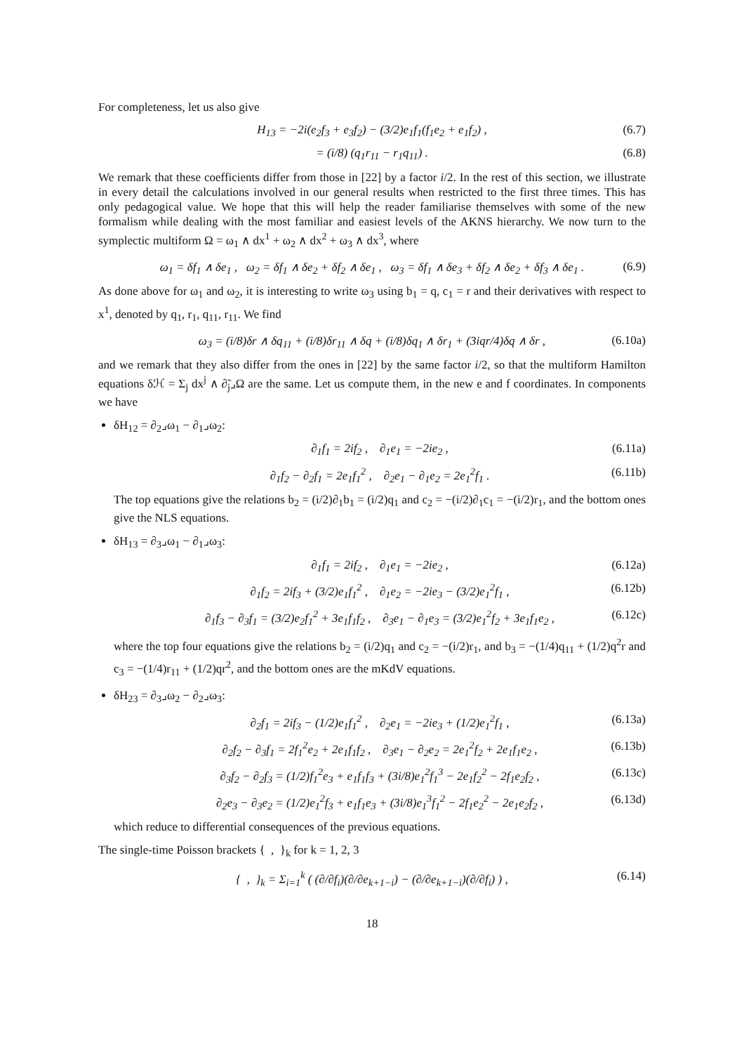For completeness, let us also give
H<sub>13</sub> = −2i(e<sub>2</sub>f<sub>3</sub> + e<sub>3</sub>f<sub>2</sub>) − (3/2)e<sub>1</sub>f<sub>1</sub>(f<sub>1</sub>e<sub>2</sub> + e<sub>1</sub>f<sub>2</sub>) , (6.7)
= (i/8) (q<sub>1</sub>r<sub>11</sub> − r<sub>1</sub>q<sub>11</sub>) . (6.8)
We remark that these coefficients differ from those in [22] by a factor i/2. In the rest of this section, we illustrate in every detail the calculations involved in our general results when restricted to the first three times. This has only pedagogical value. We hope that this will help the reader familiarise themselves with some of the new formalism while dealing with the most familiar and easiest levels of the AKNS hierarchy. We now turn to the symplectic multiform Ω = ω<sub>1</sub> ∧ dx<sup>1</sup> + ω<sub>2</sub> ∧ dx<sup>2</sup> + ω<sub>3</sub> ∧ dx<sup>3</sup>, where
ω<sub>1</sub> = δf<sub>1</sub> ∧ δe<sub>1</sub> , ω<sub>2</sub> = δf<sub>1</sub> ∧ δe<sub>2</sub> + δf<sub>2</sub> ∧ δe<sub>1</sub> , ω<sub>3</sub> = δf<sub>1</sub> ∧ δe<sub>3</sub> + δf<sub>2</sub> ∧ δe<sub>2</sub> + δf<sub>3</sub> ∧ δe<sub>1</sub> . (6.9)
As done above for ω<sub>1</sub> and ω<sub>2</sub>, it is interesting to write ω<sub>3</sub> using b<sub>1</sub> = q, c<sub>1</sub> = r and their derivatives with respect to x<sup>1</sup>, denoted by q<sub>1</sub>, r<sub>1</sub>, q<sub>11</sub>, r<sub>11</sub>. We find
ω<sub>3</sub> = (i/8)δr ∧ δq<sub>11</sub> + (i/8)δr<sub>11</sub> ∧ δq + (i/8)δq<sub>1</sub> ∧ δr<sub>1</sub> + (3iqr/4)δq ∧ δr , (6.10a)
and we remark that they also differ from the ones in [22] by the same factor i/2, so that the multiform Hamilton equations δℋ = Σ<sub>j</sub> dx<sup>j</sup> ∧ ∂̃<sub>j</sub>⌟Ω are the same. Let us compute them, in the new e and f coordinates. In components we have
δH<sub>12</sub> = ∂<sub>2</sub>⌟ω<sub>1</sub> − ∂<sub>1</sub>⌟ω<sub>2</sub>:
∂<sub>1</sub>f<sub>1</sub> = 2if<sub>2</sub> , ∂<sub>1</sub>e<sub>1</sub> = −2ie<sub>2</sub> , (6.11a)
∂<sub>1</sub>f<sub>2</sub> − ∂<sub>2</sub>f<sub>1</sub> = 2e<sub>1</sub>f<sub>1</sub><sup>2</sup> , ∂<sub>2</sub>e<sub>1</sub> − ∂<sub>1</sub>e<sub>2</sub> = 2e<sub>1</sub><sup>2</sup>f<sub>1</sub> . (6.11b)
The top equations give the relations b<sub>2</sub> = (i/2)∂<sub>1</sub>b<sub>1</sub> = (i/2)q<sub>1</sub> and c<sub>2</sub> = −(i/2)∂<sub>1</sub>c<sub>1</sub> = −(i/2)r<sub>1</sub>, and the bottom ones give the NLS equations.
δH<sub>13</sub> = ∂<sub>3</sub>⌟ω<sub>1</sub> − ∂<sub>1</sub>⌟ω<sub>3</sub>:
∂<sub>1</sub>f<sub>1</sub> = 2if<sub>2</sub> , ∂<sub>1</sub>e<sub>1</sub> = −2ie<sub>2</sub> , (6.12a)
∂<sub>1</sub>f<sub>2</sub> = 2if<sub>3</sub> + (3/2)e<sub>1</sub>f<sub>1</sub><sup>2</sup> , ∂<sub>1</sub>e<sub>2</sub> = −2ie<sub>3</sub> − (3/2)e<sub>1</sub><sup>2</sup>f<sub>1</sub> , (6.12b)
∂<sub>1</sub>f<sub>3</sub> − ∂<sub>3</sub>f<sub>1</sub> = (3/2)e<sub>2</sub>f<sub>1</sub><sup>2</sup> + 3e<sub>1</sub>f<sub>1</sub>f<sub>2</sub> , ∂<sub>3</sub>e<sub>1</sub> − ∂<sub>1</sub>e<sub>3</sub> = (3/2)e<sub>1</sub><sup>2</sup>f<sub>2</sub> + 3e<sub>1</sub>f<sub>1</sub>e<sub>2</sub> , (6.12c)
where the top four equations give the relations b<sub>2</sub> = (i/2)q<sub>1</sub> and c<sub>2</sub> = −(i/2)r<sub>1</sub>, and b<sub>3</sub> = −(1/4)q<sub>11</sub> + (1/2)q<sup>2</sup>r and c<sub>3</sub> = −(1/4)r<sub>11</sub> + (1/2)qr<sup>2</sup>, and the bottom ones are the mKdV equations.
δH<sub>23</sub> = ∂<sub>3</sub>⌟ω<sub>2</sub> − ∂<sub>2</sub>⌟ω<sub>3</sub>:
∂<sub>2</sub>f<sub>1</sub> = 2if<sub>3</sub> − (1/2)e<sub>1</sub>f<sub>1</sub><sup>2</sup> , ∂<sub>2</sub>e<sub>1</sub> = −2ie<sub>3</sub> + (1/2)e<sub>1</sub><sup>2</sup>f<sub>1</sub> , (6.13a)
∂<sub>2</sub>f<sub>2</sub> − ∂<sub>3</sub>f<sub>1</sub> = 2f<sub>1</sub><sup>2</sup>e<sub>2</sub> + 2e<sub>1</sub>f<sub>1</sub>f<sub>2</sub> , ∂<sub>3</sub>e<sub>1</sub> − ∂<sub>2</sub>e<sub>2</sub> = 2e<sub>1</sub><sup>2</sup>f<sub>2</sub> + 2e<sub>1</sub>f<sub>1</sub>e<sub>2</sub> , (6.13b)
∂<sub>3</sub>f<sub>2</sub> − ∂<sub>2</sub>f<sub>3</sub> = (1/2)f<sub>1</sub><sup>2</sup>e<sub>3</sub> + e<sub>1</sub>f<sub>1</sub>f<sub>3</sub> + (3i/8)e<sub>1</sub><sup>2</sup>f<sub>1</sub><sup>3</sup> − 2e<sub>1</sub>f<sub>2</sub><sup>2</sup> − 2f<sub>1</sub>e<sub>2</sub>f<sub>2</sub> , (6.13c)
∂<sub>2</sub>e<sub>3</sub> − ∂<sub>3</sub>e<sub>2</sub> = (1/2)e<sub>1</sub><sup>2</sup>f<sub>3</sub> + e<sub>1</sub>f<sub>1</sub>e<sub>3</sub> + (3i/8)e<sub>1</sub><sup>3</sup>f<sub>1</sub><sup>2</sup> − 2f<sub>1</sub>e<sub>2</sub><sup>2</sup> − 2e<sub>1</sub>e<sub>2</sub>f<sub>2</sub> , (6.13d)
which reduce to differential consequences of the previous equations.
The single-time Poisson brackets { , }<sub>k</sub> for k = 1, 2, 3
{ , }<sub>k</sub> = Σ<sub>i=1</sub><sup>k</sup> ( (∂/∂f<sub>i</sub>)(∂/∂e<sub>k+1−i</sub>) − (∂/∂e<sub>k+1−i</sub>)(∂/∂f<sub>i</sub>) ) , (6.14)
18